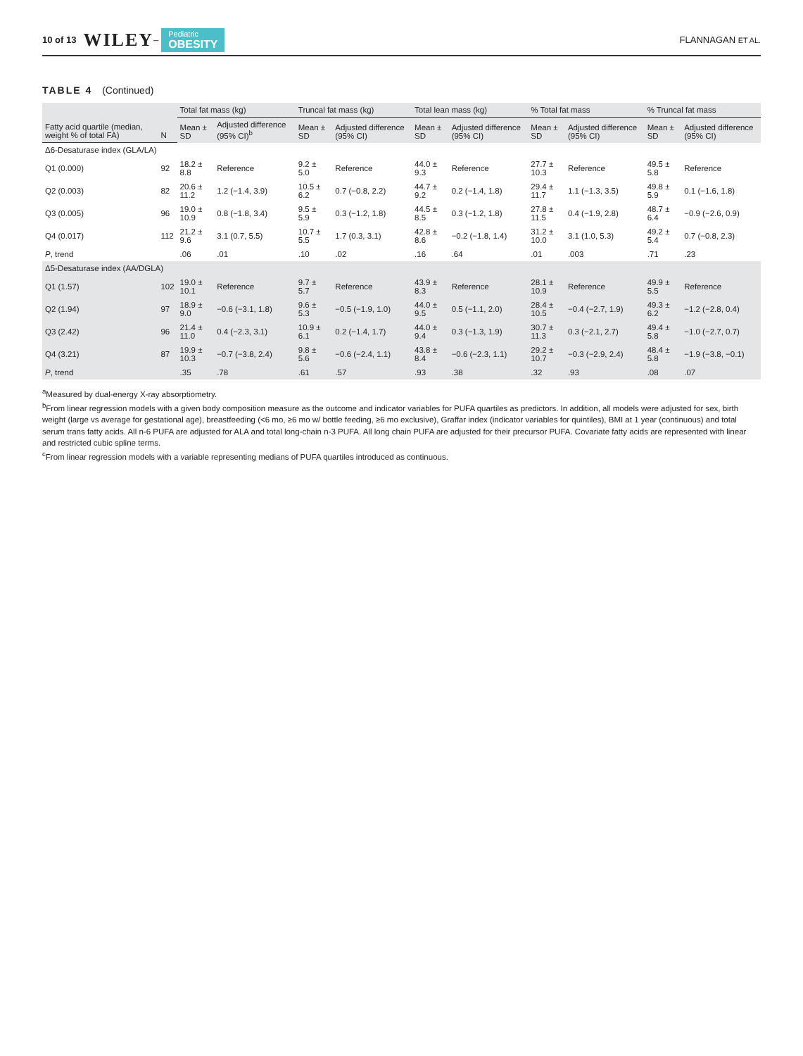10 of 13 WILEY – Pediatric
OBESITY FLANNAGAN ET AL.
TABLE 4 (Continued)
| Fatty acid quartile (median, weight % of total FA) | N | Total fat mass (kg) | | Truncal fat mass (kg) | | Total lean mass (kg) | | % Total fat mass | | % Truncal fat mass | |
| --- | --- | --- | --- | --- | --- | --- | --- | --- | --- | --- | --- |
| | | Mean ± SD | Adjusted difference (95% CI)<sup>b</sup> | Mean ± SD | Adjusted difference (95% CI) | Mean ± SD | Adjusted difference (95% CI) | Mean ± SD | Adjusted difference (95% CI) | Mean ± SD | Adjusted difference (95% CI) |
| Δ6-Desaturase index (GLA/LA) | | | | | | | | | | | |
| Q1 (0.000) | 92 | 18.2 ± 8.8 | Reference | 9.2 ± 5.0 | Reference | 44.0 ± 9.3 | Reference | 27.7 ± 10.3 | Reference | 49.5 ± 5.8 | Reference |
| Q2 (0.003) | 82 | 20.6 ± 11.2 | 1.2 (−1.4, 3.9) | 10.5 ± 6.2 | 0.7 (−0.8, 2.2) | 44.7 ± 9.2 | 0.2 (−1.4, 1.8) | 29.4 ± 11.7 | 1.1 (−1.3, 3.5) | 49.8 ± 5.9 | 0.1 (−1.6, 1.8) |
| Q3 (0.005) | 96 | 19.0 ± 10.9 | 0.8 (−1.8, 3.4) | 9.5 ± 5.9 | 0.3 (−1.2, 1.8) | 44.5 ± 8.5 | 0.3 (−1.2, 1.8) | 27.8 ± 11.5 | 0.4 (−1.9, 2.8) | 48.7 ± 6.4 | −0.9 (−2.6, 0.9) |
| Q4 (0.017) | 112 | 21.2 ± 9.6 | 3.1 (0.7, 5.5) | 10.7 ± 5.5 | 1.7 (0.3, 3.1) | 42.8 ± 8.6 | −0.2 (−1.8, 1.4) | 31.2 ± 10.0 | 3.1 (1.0, 5.3) | 49.2 ± 5.4 | 0.7 (−0.8, 2.3) |
| P , trend | | .06 | .01 | .10 | .02 | .16 | .64 | .01 | .003 | .71 | .23 |
| Δ5-Desaturase index (AA/DGLA) | | | | | | | | | | | |
| Q1 (1.57) | 102 | 19.0 ± 10.1 | Reference | 9.7 ± 5.7 | Reference | 43.9 ± 8.3 | Reference | 28.1 ± 10.9 | Reference | 49.9 ± 5.5 | Reference |
| Q2 (1.94) | 97 | 18.9 ± 9.0 | −0.6 (−3.1, 1.8) | 9.6 ± 5.3 | −0.5 (−1.9, 1.0) | 44.0 ± 9.5 | 0.5 (−1.1, 2.0) | 28.4 ± 10.5 | −0.4 (−2.7, 1.9) | 49.3 ± 6.2 | −1.2 (−2.8, 0.4) |
| Q3 (2.42) | 96 | 21.4 ± 11.0 | 0.4 (−2.3, 3.1) | 10.9 ± 6.1 | 0.2 (−1.4, 1.7) | 44.0 ± 9.4 | 0.3 (−1.3, 1.9) | 30.7 ± 11.3 | 0.3 (−2.1, 2.7) | 49.4 ± 5.8 | −1.0 (−2.7, 0.7) |
| Q4 (3.21) | 87 | 19.9 ± 10.3 | −0.7 (−3.8, 2.4) | 9.8 ± 5.6 | −0.6 (−2.4, 1.1) | 43.8 ± 8.4 | −0.6 (−2.3, 1.1) | 29.2 ± 10.7 | −0.3 (−2.9, 2.4) | 48.4 ± 5.8 | −1.9 (−3.8, −0.1) |
| P , trend | | .35 | .78 | .61 | .57 | .93 | .38 | .32 | .93 | .08 | .07 |
<sup>a</sup> Measured by dual-energy X-ray absorptiometry.
<sup>b</sup> From linear regression models with a given body composition measure as the outcome and indicator variables for PUFA quartiles as predictors. In addition, all models were adjusted for sex, birth weight (large vs average for gestational age), breastfeeding (<6 mo, ≥6 mo w/ bottle feeding, ≥6 mo exclusive), Graffar index (indicator variables for quintiles), BMI at 1 year (continuous) and total serum trans fatty acids. All n-6 PUFA are adjusted for ALA and total long-chain n-3 PUFA. All long chain PUFA are adjusted for their precursor PUFA. Covariate fatty acids are represented with linear and restricted cubic spline terms.
<sup>c</sup> From linear regression models with a variable representing medians of PUFA quartiles introduced as continuous.